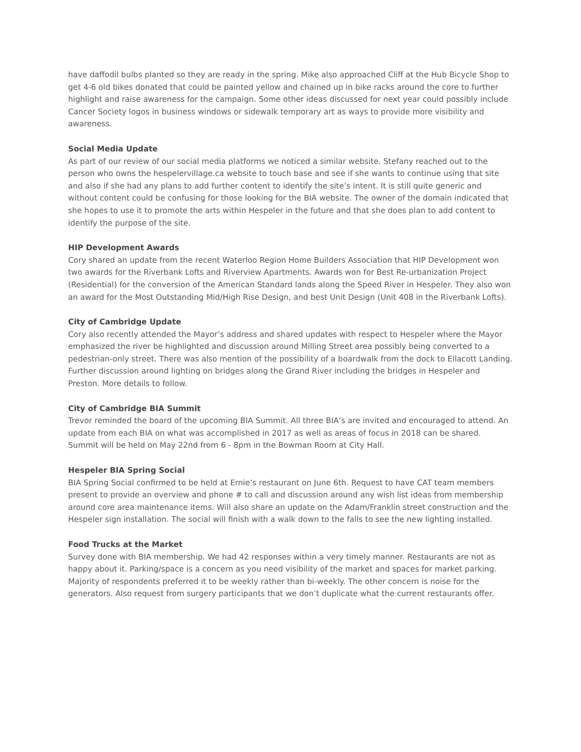have daffodil bulbs planted so they are ready in the spring. Mike also approached Cliff at the Hub Bicycle Shop to get 4-6 old bikes donated that could be painted yellow and chained up in bike racks around the core to further highlight and raise awareness for the campaign. Some other ideas discussed for next year could possibly include Cancer Society logos in business windows or sidewalk temporary art as ways to provide more visibility and awareness.
Social Media Update
As part of our review of our social media platforms we noticed a similar website. Stefany reached out to the person who owns the hespelervillage.ca website to touch base and see if she wants to continue using that site and also if she had any plans to add further content to identify the site’s intent. It is still quite generic and without content could be confusing for those looking for the BIA website. The owner of the domain indicated that she hopes to use it to promote the arts within Hespeler in the future and that she does plan to add content to identify the purpose of the site.
HIP Development Awards
Cory shared an update from the recent Waterloo Region Home Builders Association that HIP Development won two awards for the Riverbank Lofts and Riverview Apartments. Awards won for Best Re-urbanization Project (Residential) for the conversion of the American Standard lands along the Speed River in Hespeler. They also won an award for the Most Outstanding Mid/High Rise Design, and best Unit Design (Unit 408 in the Riverbank Lofts).
City of Cambridge Update
Cory also recently attended the Mayor’s address and shared updates with respect to Hespeler where the Mayor emphasized the river be highlighted and discussion around Milling Street area possibly being converted to a pedestrian-only street. There was also mention of the possibility of a boardwalk from the dock to Ellacott Landing. Further discussion around lighting on bridges along the Grand River including the bridges in Hespeler and Preston. More details to follow.
City of Cambridge BIA Summit
Trevor reminded the board of the upcoming BIA Summit. All three BIA’s are invited and encouraged to attend. An update from each BIA on what was accomplished in 2017 as well as areas of focus in 2018 can be shared. Summit will be held on May 22nd from 6 - 8pm in the Bowman Room at City Hall.
Hespeler BIA Spring Social
BIA Spring Social confirmed to be held at Ernie’s restaurant on June 6th. Request to have CAT team members present to provide an overview and phone # to call and discussion around any wish list ideas from membership around core area maintenance items. Will also share an update on the Adam/Franklin street construction and the Hespeler sign installation. The social will finish with a walk down to the falls to see the new lighting installed.
Food Trucks at the Market
Survey done with BIA membership. We had 42 responses within a very timely manner. Restaurants are not as happy about it. Parking/space is a concern as you need visibility of the market and spaces for market parking. Majority of respondents preferred it to be weekly rather than bi-weekly. The other concern is noise for the generators. Also request from surgery participants that we don’t duplicate what the current restaurants offer.